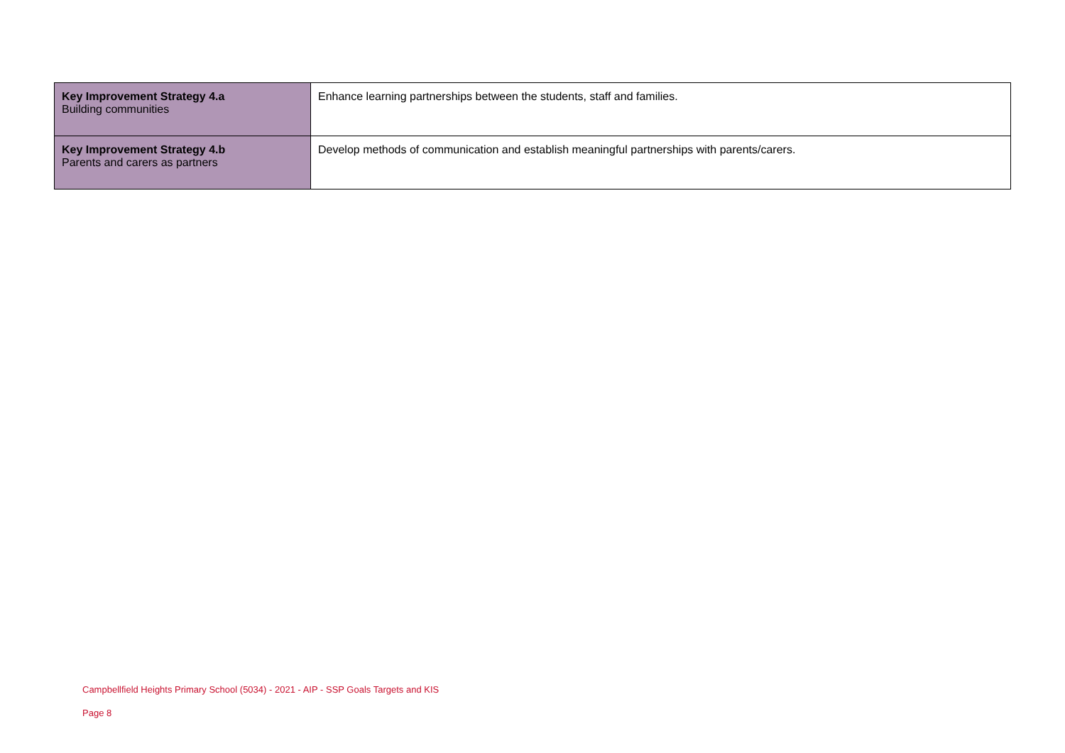| Key Improvement Strategy 4.a Building communities | Enhance learning partnerships between the students, staff and families. |
| Key Improvement Strategy 4.b Parents and carers as partners | Develop methods of communication and establish meaningful partnerships with parents/carers. |
Campbellfield Heights Primary School (5034) - 2021 - AIP - SSP Goals Targets and KIS
Page 8